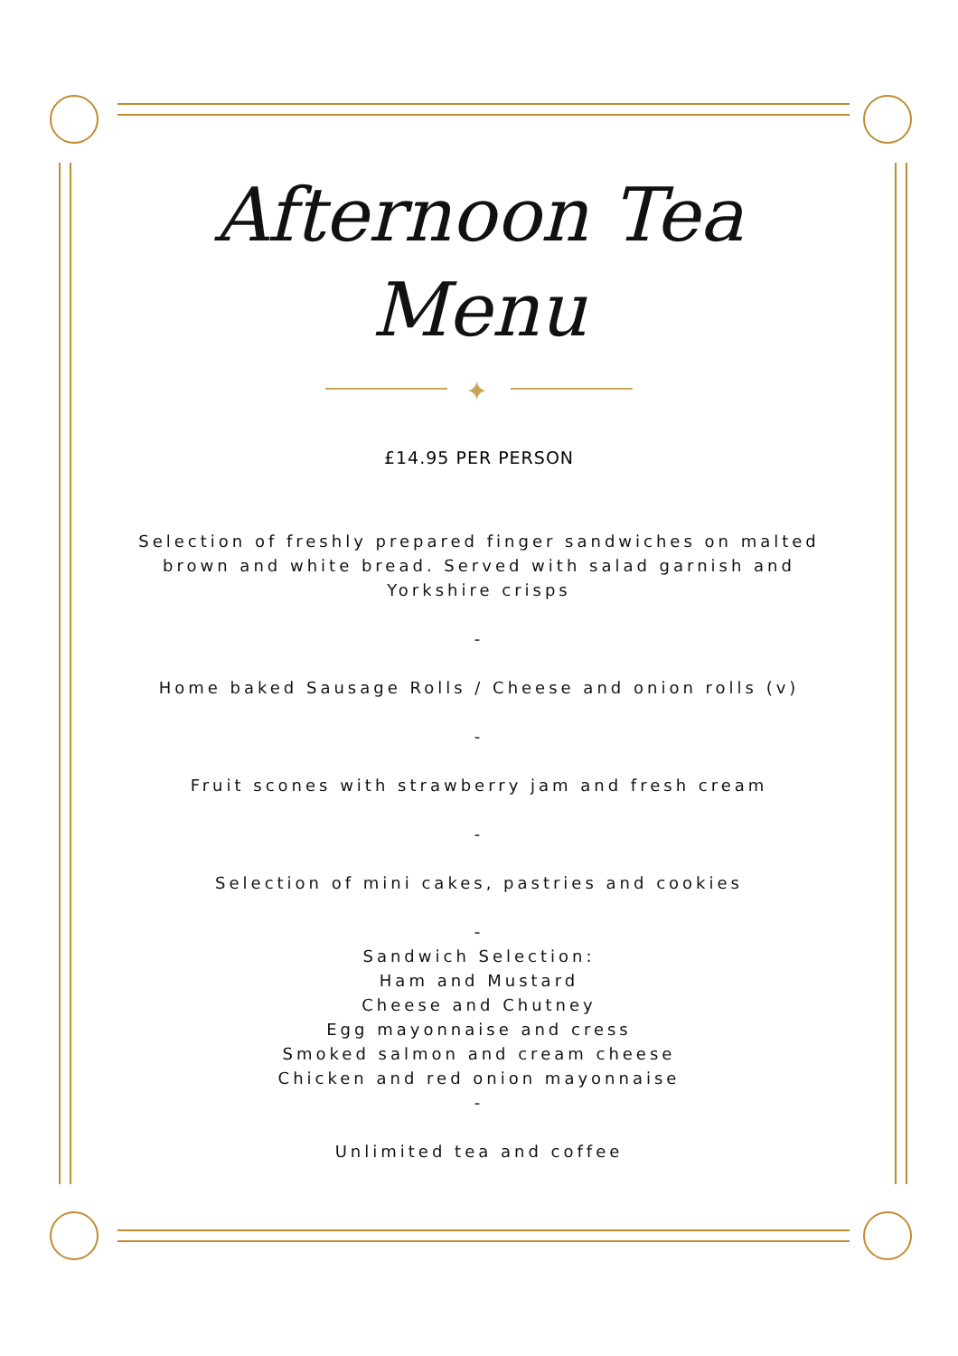Afternoon Tea
Menu
✦
£14.95 PER PERSON
Selection of freshly prepared finger sandwiches on malted
brown and white bread. Served with salad garnish and
Yorkshire crisps
-
Home baked Sausage Rolls / Cheese and onion rolls (v)
-
Fruit scones with strawberry jam and fresh cream
-
Selection of mini cakes, pastries and cookies
-
Sandwich Selection:
Ham and Mustard
Cheese and Chutney
Egg mayonnaise and cress
Smoked salmon and cream cheese
Chicken and red onion mayonnaise
-
Unlimited tea and coffee